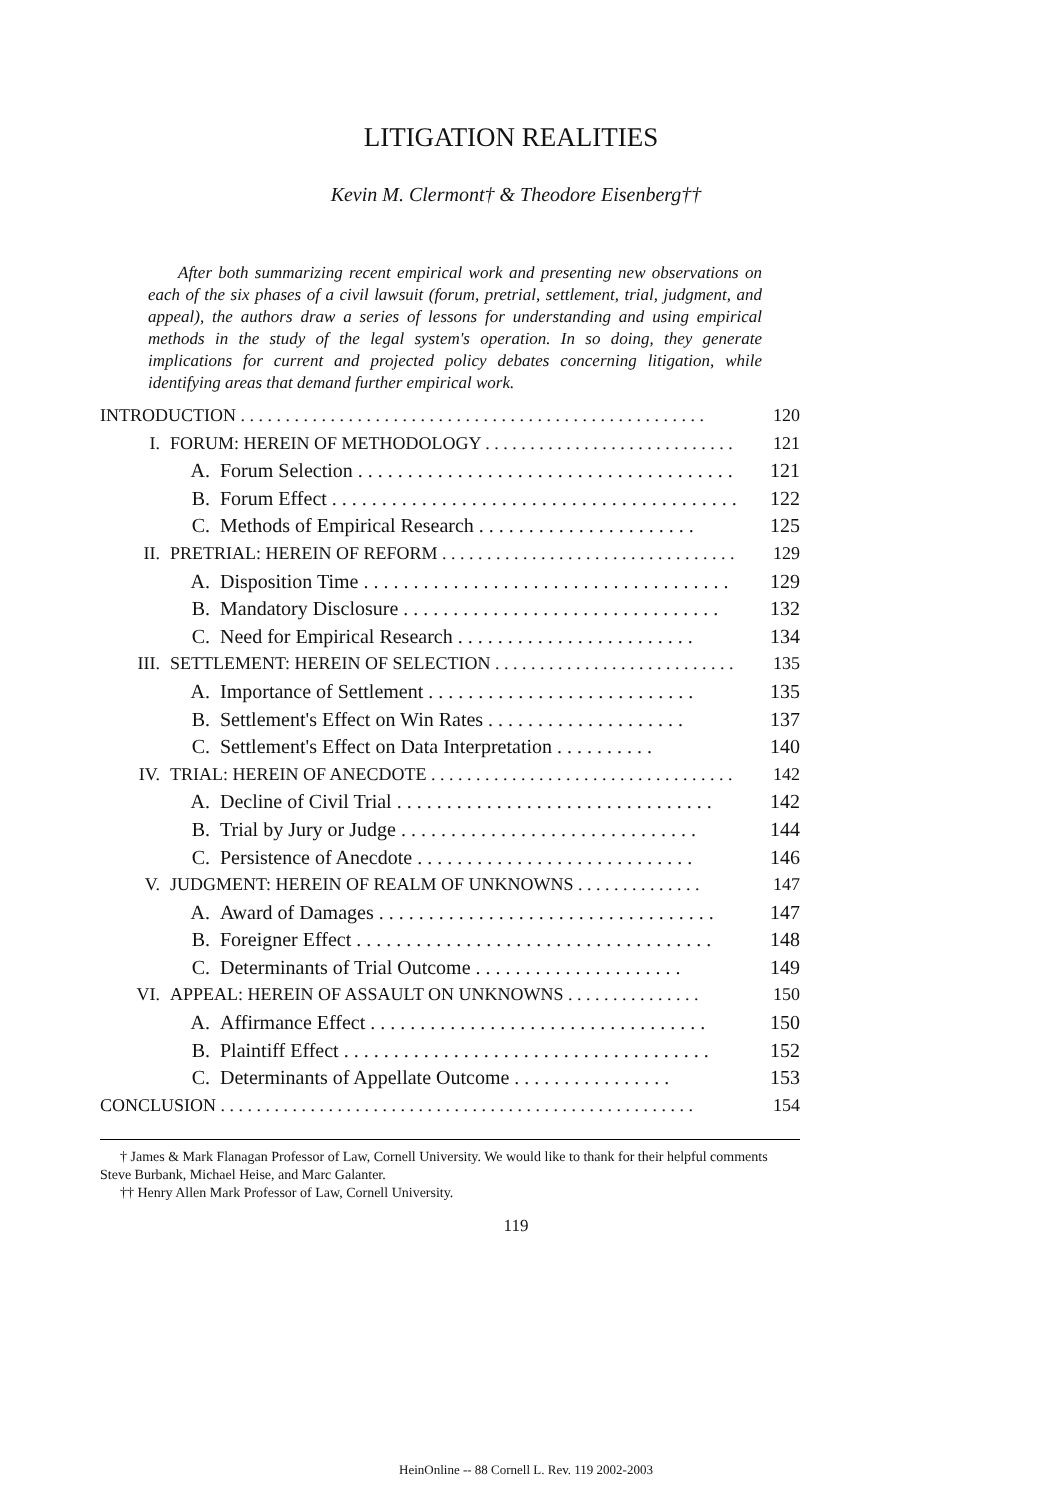LITIGATION REALITIES
Kevin M. Clermont† & Theodore Eisenberg††
After both summarizing recent empirical work and presenting new observations on each of the six phases of a civil lawsuit (forum, pretrial, settlement, trial, judgment, and appeal), the authors draw a series of lessons for understanding and using empirical methods in the study of the legal system's operation. In so doing, they generate implications for current and projected policy debates concerning litigation, while identifying areas that demand further empirical work.
INTRODUCTION . . . . . . . . . . . . . . . . . . . . . . . . . . . . . . . . . . . . . . . . . . . . . . . . . . . . 120
I. FORUM: HEREIN OF METHODOLOGY . . . . . . . . . . . . . . . . . . . . . . . . . . . . 121
A. Forum Selection . . . . . . . . . . . . . . . . . . . . . . . . . . . . . . . . . . . . . . 121
B. Forum Effect . . . . . . . . . . . . . . . . . . . . . . . . . . . . . . . . . . . . . . . . . 122
C. Methods of Empirical Research . . . . . . . . . . . . . . . . . . . . . . 125
II. PRETRIAL: HEREIN OF REFORM . . . . . . . . . . . . . . . . . . . . . . . . . . . . . . . . . 129
A. Disposition Time . . . . . . . . . . . . . . . . . . . . . . . . . . . . . . . . . . . . . 129
B. Mandatory Disclosure . . . . . . . . . . . . . . . . . . . . . . . . . . . . . . . . 132
C. Need for Empirical Research . . . . . . . . . . . . . . . . . . . . . . . . 134
III. SETTLEMENT: HEREIN OF SELECTION . . . . . . . . . . . . . . . . . . . . . . . . . . . 135
A. Importance of Settlement . . . . . . . . . . . . . . . . . . . . . . . . . . . 135
B. Settlement's Effect on Win Rates . . . . . . . . . . . . . . . . . . . . 137
C. Settlement's Effect on Data Interpretation . . . . . . . . . . 140
IV. TRIAL: HEREIN OF ANECDOTE . . . . . . . . . . . . . . . . . . . . . . . . . . . . . . . . . . 142
A. Decline of Civil Trial . . . . . . . . . . . . . . . . . . . . . . . . . . . . . . . . 142
B. Trial by Jury or Judge . . . . . . . . . . . . . . . . . . . . . . . . . . . . . . 144
C. Persistence of Anecdote . . . . . . . . . . . . . . . . . . . . . . . . . . . . 146
V. JUDGMENT: HEREIN OF REALM OF UNKNOWNS . . . . . . . . . . . . . . 147
A. Award of Damages . . . . . . . . . . . . . . . . . . . . . . . . . . . . . . . . . . 147
B. Foreigner Effect . . . . . . . . . . . . . . . . . . . . . . . . . . . . . . . . . . . . 148
C. Determinants of Trial Outcome . . . . . . . . . . . . . . . . . . . . . 149
VI. APPEAL: HEREIN OF ASSAULT ON UNKNOWNS . . . . . . . . . . . . . . . 150
A. Affirmance Effect . . . . . . . . . . . . . . . . . . . . . . . . . . . . . . . . . . 150
B. Plaintiff Effect . . . . . . . . . . . . . . . . . . . . . . . . . . . . . . . . . . . . . 152
C. Determinants of Appellate Outcome . . . . . . . . . . . . . . . . 153
CONCLUSION . . . . . . . . . . . . . . . . . . . . . . . . . . . . . . . . . . . . . . . . . . . . . . . . . . . . . 154
† James & Mark Flanagan Professor of Law, Cornell University. We would like to thank for their helpful comments Steve Burbank, Michael Heise, and Marc Galanter.
†† Henry Allen Mark Professor of Law, Cornell University.
119
HeinOnline -- 88 Cornell L. Rev. 119 2002-2003